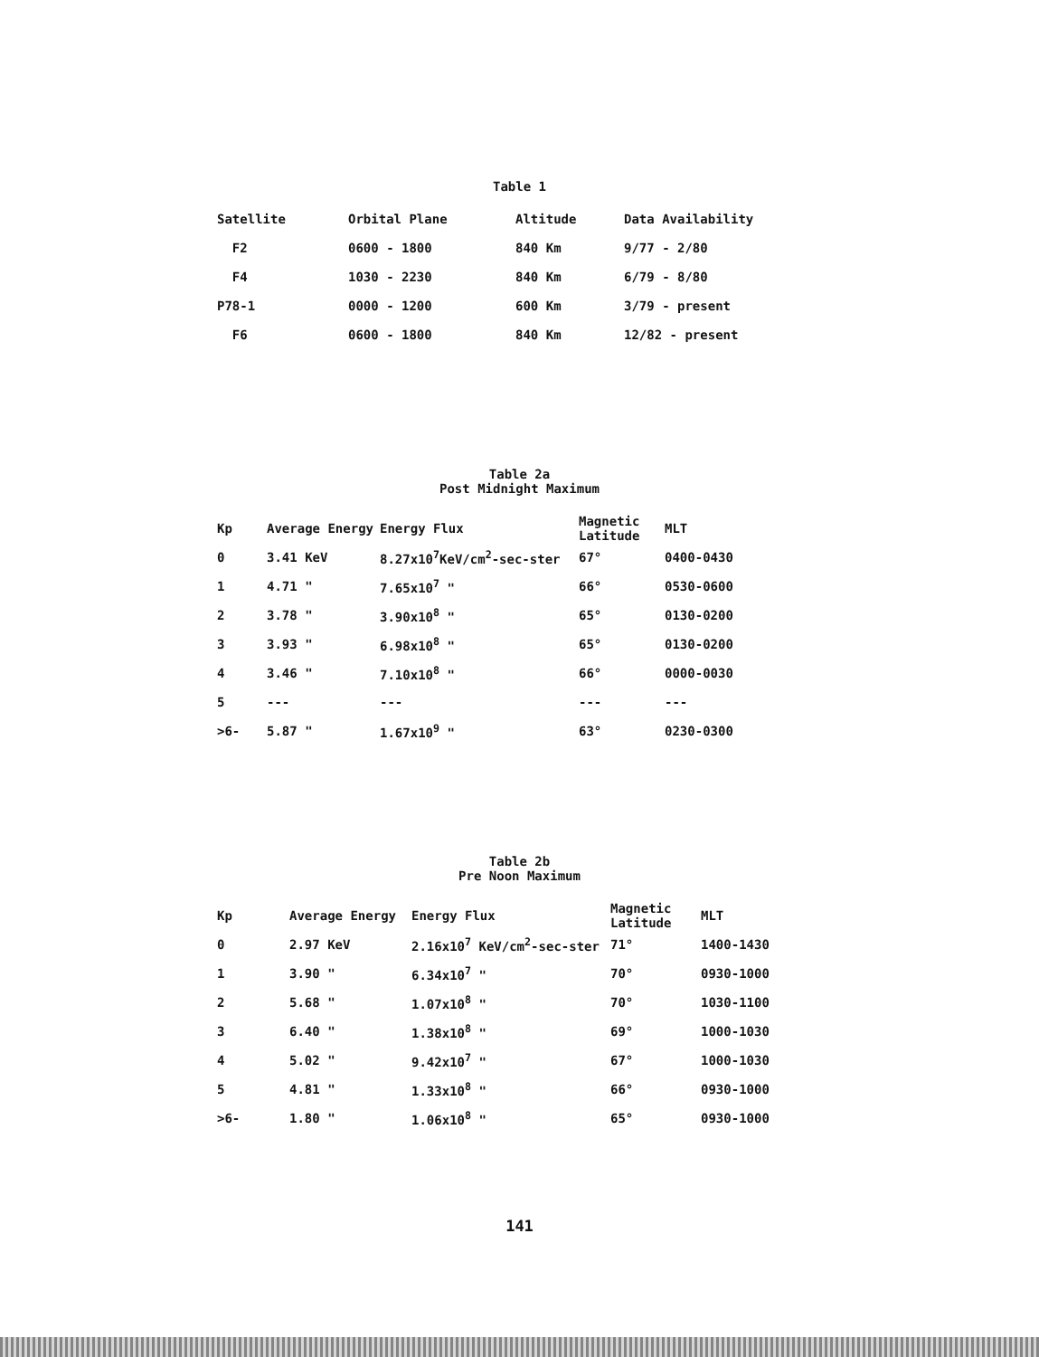Table 1
| Satellite | Orbital Plane | Altitude | Data Availability |
| --- | --- | --- | --- |
| F2 | 0600 - 1800 | 840 Km | 9/77 - 2/80 |
| F4 | 1030 - 2230 | 840 Km | 6/79 - 8/80 |
| P78-1 | 0000 - 1200 | 600 Km | 3/79 - present |
| F6 | 0600 - 1800 | 840 Km | 12/82 - present |
Table 2a
Post Midnight Maximum
| Kp | Average Energy | Energy Flux | Magnetic Latitude | MLT |
| --- | --- | --- | --- | --- |
| 0 | 3.41 KeV | 8.27x10<sup>7</sup>KeV/cm<sup>2</sup>-sec-ster | 67° | 0400-0430 |
| 1 | 4.71 " | 7.65x10<sup>7</sup> " | 66° | 0530-0600 |
| 2 | 3.78 " | 3.90x10<sup>8</sup> " | 65° | 0130-0200 |
| 3 | 3.93 " | 6.98x10<sup>8</sup> " | 65° | 0130-0200 |
| 4 | 3.46 " | 7.10x10<sup>8</sup> " | 66° | 0000-0030 |
| 5 | --- | --- | --- | --- |
| >6- | 5.87 " | 1.67x10<sup>9</sup> " | 63° | 0230-0300 |
Table 2b
Pre Noon Maximum
| Kp | Average Energy | Energy Flux | Magnetic Latitude | MLT |
| --- | --- | --- | --- | --- |
| 0 | 2.97 KeV | 2.16x10<sup>7</sup> KeV/cm<sup>2</sup>-sec-ster | 71° | 1400-1430 |
| 1 | 3.90 " | 6.34x10<sup>7</sup> " | 70° | 0930-1000 |
| 2 | 5.68 " | 1.07x10<sup>8</sup> " | 70° | 1030-1100 |
| 3 | 6.40 " | 1.38x10<sup>8</sup> " | 69° | 1000-1030 |
| 4 | 5.02 " | 9.42x10<sup>7</sup> " | 67° | 1000-1030 |
| 5 | 4.81 " | 1.33x10<sup>8</sup> " | 66° | 0930-1000 |
| >6- | 1.80 " | 1.06x10<sup>8</sup> " | 65° | 0930-1000 |
141